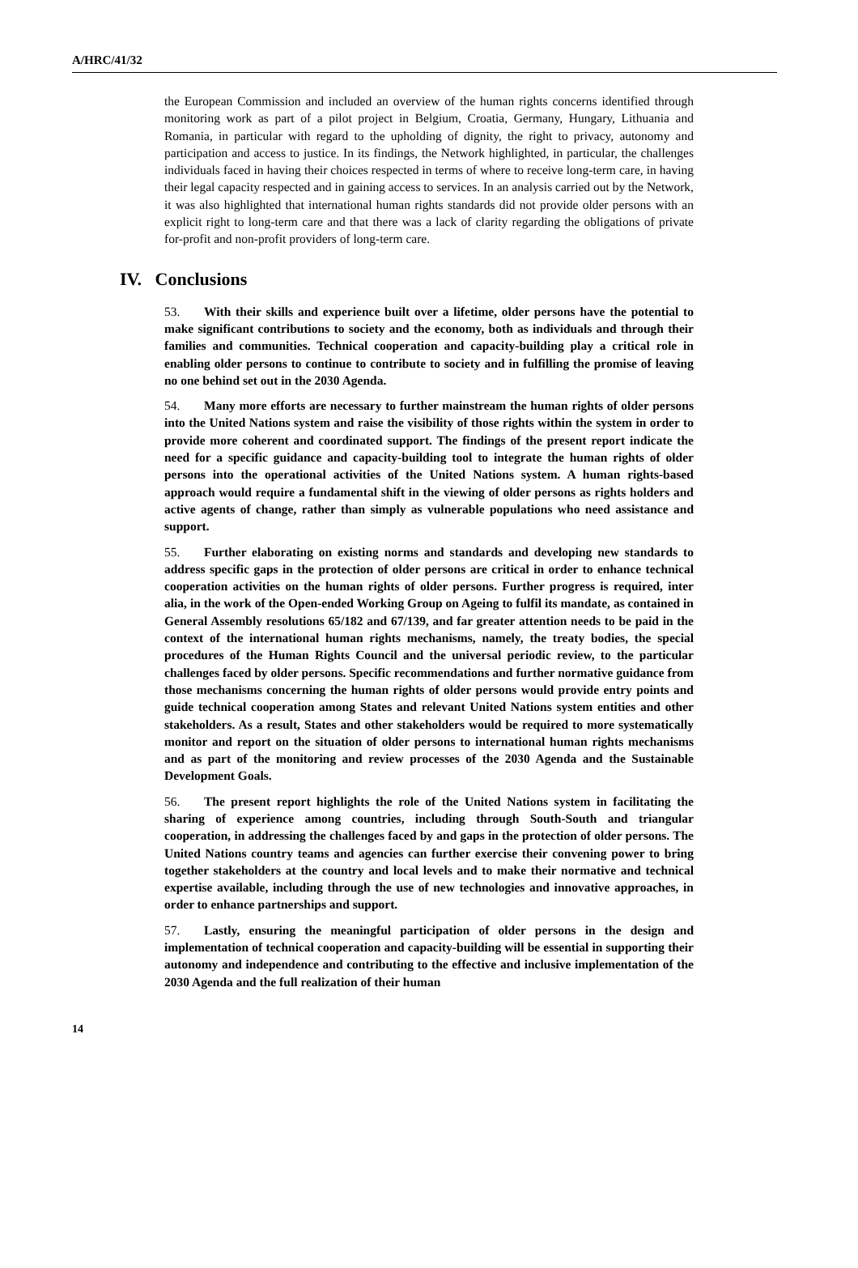A/HRC/41/32
the European Commission and included an overview of the human rights concerns identified through monitoring work as part of a pilot project in Belgium, Croatia, Germany, Hungary, Lithuania and Romania, in particular with regard to the upholding of dignity, the right to privacy, autonomy and participation and access to justice. In its findings, the Network highlighted, in particular, the challenges individuals faced in having their choices respected in terms of where to receive long-term care, in having their legal capacity respected and in gaining access to services. In an analysis carried out by the Network, it was also highlighted that international human rights standards did not provide older persons with an explicit right to long-term care and that there was a lack of clarity regarding the obligations of private for-profit and non-profit providers of long-term care.
IV. Conclusions
53. With their skills and experience built over a lifetime, older persons have the potential to make significant contributions to society and the economy, both as individuals and through their families and communities. Technical cooperation and capacity-building play a critical role in enabling older persons to continue to contribute to society and in fulfilling the promise of leaving no one behind set out in the 2030 Agenda.
54. Many more efforts are necessary to further mainstream the human rights of older persons into the United Nations system and raise the visibility of those rights within the system in order to provide more coherent and coordinated support. The findings of the present report indicate the need for a specific guidance and capacity-building tool to integrate the human rights of older persons into the operational activities of the United Nations system. A human rights-based approach would require a fundamental shift in the viewing of older persons as rights holders and active agents of change, rather than simply as vulnerable populations who need assistance and support.
55. Further elaborating on existing norms and standards and developing new standards to address specific gaps in the protection of older persons are critical in order to enhance technical cooperation activities on the human rights of older persons. Further progress is required, inter alia, in the work of the Open-ended Working Group on Ageing to fulfil its mandate, as contained in General Assembly resolutions 65/182 and 67/139, and far greater attention needs to be paid in the context of the international human rights mechanisms, namely, the treaty bodies, the special procedures of the Human Rights Council and the universal periodic review, to the particular challenges faced by older persons. Specific recommendations and further normative guidance from those mechanisms concerning the human rights of older persons would provide entry points and guide technical cooperation among States and relevant United Nations system entities and other stakeholders. As a result, States and other stakeholders would be required to more systematically monitor and report on the situation of older persons to international human rights mechanisms and as part of the monitoring and review processes of the 2030 Agenda and the Sustainable Development Goals.
56. The present report highlights the role of the United Nations system in facilitating the sharing of experience among countries, including through South-South and triangular cooperation, in addressing the challenges faced by and gaps in the protection of older persons. The United Nations country teams and agencies can further exercise their convening power to bring together stakeholders at the country and local levels and to make their normative and technical expertise available, including through the use of new technologies and innovative approaches, in order to enhance partnerships and support.
57. Lastly, ensuring the meaningful participation of older persons in the design and implementation of technical cooperation and capacity-building will be essential in supporting their autonomy and independence and contributing to the effective and inclusive implementation of the 2030 Agenda and the full realization of their human
14